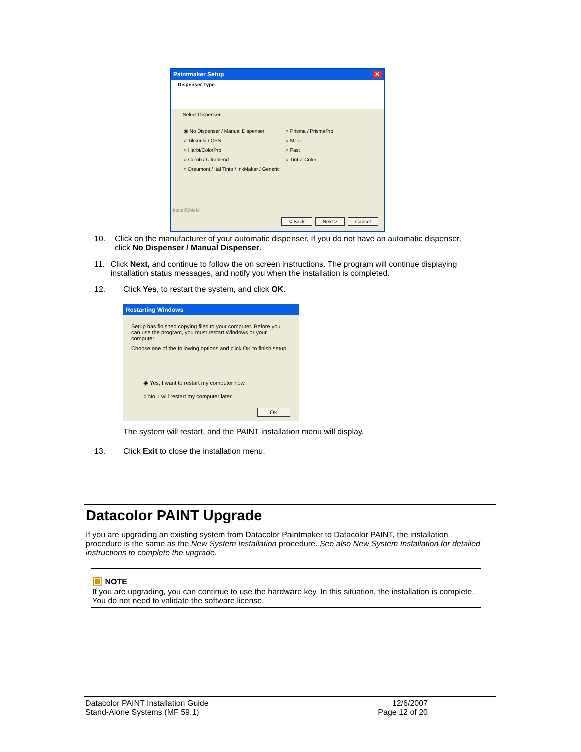Paintmaker Setup ✕
Dispenser Type
Select Dispenser:
◉ No Dispenser / Manual Dispenser ○ Prisma / PrismaPro ○ Tikkurila / CPS ○ Miller ○ Harbi/ColorPro ○ Fast ○ Corob / Ultrablend ○ Tint-a-Color ○ Dreumont / Ital Tinto / InkMaker / Generic
InstallShield
< Back Next > Cancel
10. Click on the manufacturer of your automatic dispenser. If you do not have an automatic dispenser, click No Dispenser / Manual Dispenser.
11. Click Next, and continue to follow the on screen instructions. The program will continue displaying installation status messages, and notify you when the installation is completed.
12. Click Yes, to restart the system, and click OK.
Restarting Windows
Setup has finished copying files to your computer. Before you can use the program, you must restart Windows or your computer.
Choose one of the following options and click OK to finish setup.
◉ Yes, I want to restart my computer now.
○ No, I will restart my computer later.
OK
The system will restart, and the PAINT installation menu will display.
13. Click Exit to close the installation menu.
Datacolor PAINT Upgrade
If you are upgrading an existing system from Datacolor Paintmaker to Datacolor PAINT, the installation procedure is the same as the New System Installation procedure. See also New System Installation for detailed instructions to complete the upgrade.
▣ NOTE
If you are upgrading, you can continue to use the hardware key. In this situation, the installation is complete. You do not need to validate the software license.
Datacolor PAINT Installation Guide
Stand-Alone Systems (MF 59.1)
12/6/2007
Page 12 of 20